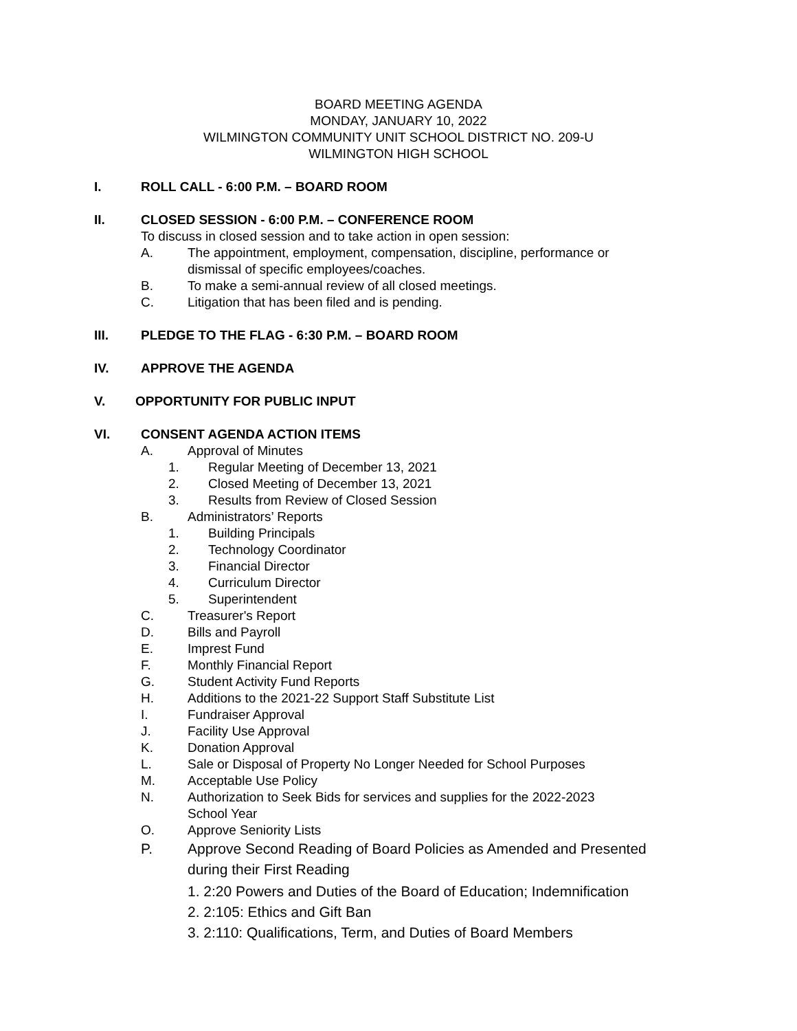BOARD MEETING AGENDA
MONDAY, JANUARY 10, 2022
WILMINGTON COMMUNITY UNIT SCHOOL DISTRICT NO. 209-U
WILMINGTON HIGH SCHOOL
I. ROLL CALL - 6:00 P.M. – BOARD ROOM
II. CLOSED SESSION - 6:00 P.M. – CONFERENCE ROOM
To discuss in closed session and to take action in open session:
A. The appointment, employment, compensation, discipline, performance or
dismissal of specific employees/coaches.
B. To make a semi-annual review of all closed meetings.
C. Litigation that has been filed and is pending.
III. PLEDGE TO THE FLAG - 6:30 P.M. – BOARD ROOM
IV. APPROVE THE AGENDA
V. OPPORTUNITY FOR PUBLIC INPUT
VI. CONSENT AGENDA ACTION ITEMS
A. Approval of Minutes
1. Regular Meeting of December 13, 2021
2. Closed Meeting of December 13, 2021
3. Results from Review of Closed Session
B. Administrators’ Reports
1. Building Principals
2. Technology Coordinator
3. Financial Director
4. Curriculum Director
5. Superintendent
C. Treasurer's Report
D. Bills and Payroll
E. Imprest Fund
F. Monthly Financial Report
G. Student Activity Fund Reports
H. Additions to the 2021-22 Support Staff Substitute List
I. Fundraiser Approval
J. Facility Use Approval
K. Donation Approval
L. Sale or Disposal of Property No Longer Needed for School Purposes
M. Acceptable Use Policy
N. Authorization to Seek Bids for services and supplies for the 2022-2023
School Year
O. Approve Seniority Lists
P. Approve Second Reading of Board Policies as Amended and Presented
during their First Reading
1. 2:20 Powers and Duties of the Board of Education; Indemnification
2. 2:105: Ethics and Gift Ban
3. 2:110: Qualifications, Term, and Duties of Board Members